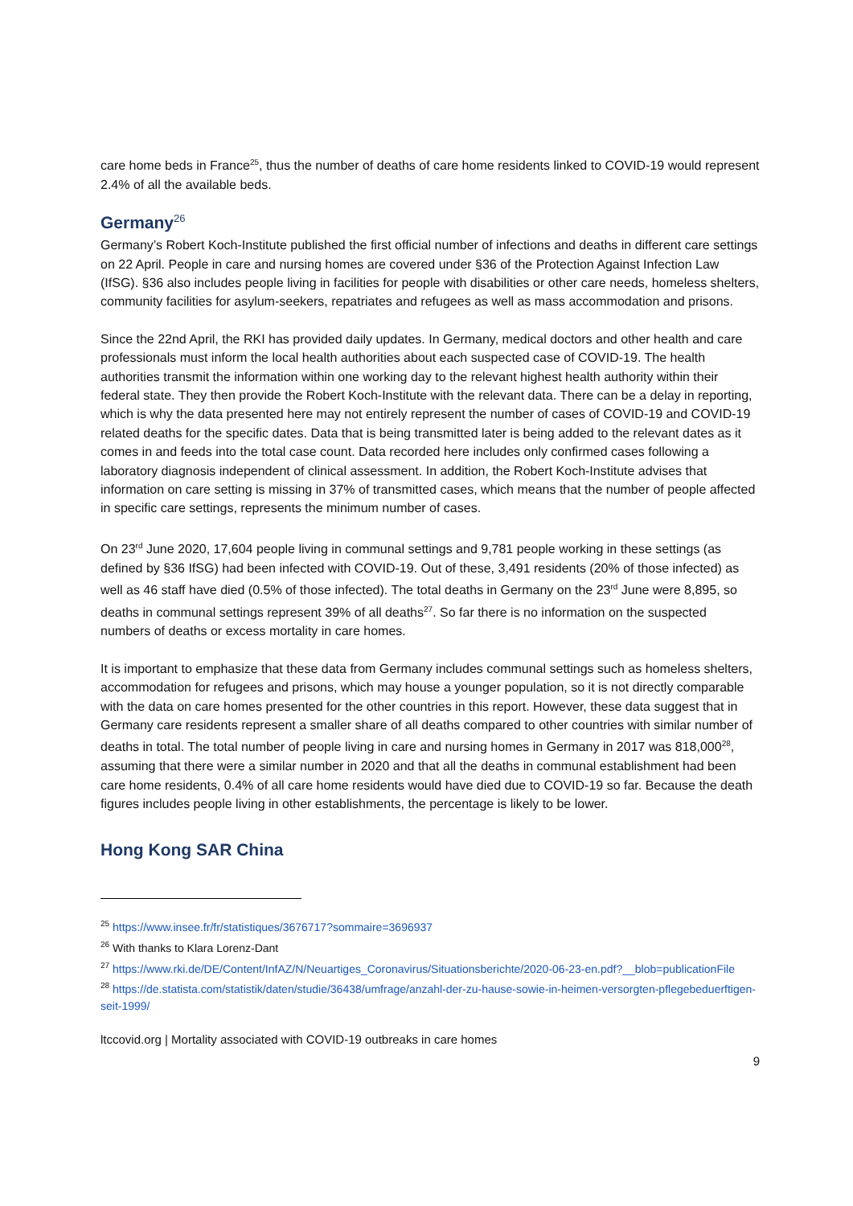care home beds in France<sup>25</sup>, thus the number of deaths of care home residents linked to COVID-19 would represent 2.4% of all the available beds.
Germany<sup>26</sup>
Germany’s Robert Koch-Institute published the first official number of infections and deaths in different care settings on 22 April. People in care and nursing homes are covered under §36 of the Protection Against Infection Law (IfSG). §36 also includes people living in facilities for people with disabilities or other care needs, homeless shelters, community facilities for asylum-seekers, repatriates and refugees as well as mass accommodation and prisons.
Since the 22nd April, the RKI has provided daily updates. In Germany, medical doctors and other health and care professionals must inform the local health authorities about each suspected case of COVID-19. The health authorities transmit the information within one working day to the relevant highest health authority within their federal state. They then provide the Robert Koch-Institute with the relevant data. There can be a delay in reporting, which is why the data presented here may not entirely represent the number of cases of COVID-19 and COVID-19 related deaths for the specific dates. Data that is being transmitted later is being added to the relevant dates as it comes in and feeds into the total case count. Data recorded here includes only confirmed cases following a laboratory diagnosis independent of clinical assessment. In addition, the Robert Koch-Institute advises that information on care setting is missing in 37% of transmitted cases, which means that the number of people affected in specific care settings, represents the minimum number of cases.
On 23<sup>rd</sup> June 2020, 17,604 people living in communal settings and 9,781 people working in these settings (as defined by §36 IfSG) had been infected with COVID-19. Out of these, 3,491 residents (20% of those infected) as well as 46 staff have died (0.5% of those infected). The total deaths in Germany on the 23<sup>rd</sup> June were 8,895, so deaths in communal settings represent 39% of all deaths<sup>27</sup>. So far there is no information on the suspected numbers of deaths or excess mortality in care homes.
It is important to emphasize that these data from Germany includes communal settings such as homeless shelters, accommodation for refugees and prisons, which may house a younger population, so it is not directly comparable with the data on care homes presented for the other countries in this report. However, these data suggest that in Germany care residents represent a smaller share of all deaths compared to other countries with similar number of deaths in total. The total number of people living in care and nursing homes in Germany in 2017 was 818,000<sup>28</sup>, assuming that there were a similar number in 2020 and that all the deaths in communal establishment had been care home residents, 0.4% of all care home residents would have died due to COVID-19 so far. Because the death figures includes people living in other establishments, the percentage is likely to be lower.
Hong Kong SAR China
<sup>25</sup> https://www.insee.fr/fr/statistiques/3676717?sommaire=3696937
<sup>26</sup> With thanks to Klara Lorenz-Dant
<sup>27</sup> https://www.rki.de/DE/Content/InfAZ/N/Neuartiges_Coronavirus/Situationsberichte/2020-06-23-en.pdf?__blob=publicationFile
<sup>28</sup> https://de.statista.com/statistik/daten/studie/36438/umfrage/anzahl-der-zu-hause-sowie-in-heimen-versorgten-pflegebeduerftigen-seit-1999/
ltccovid.org | Mortality associated with COVID-19 outbreaks in care homes
9